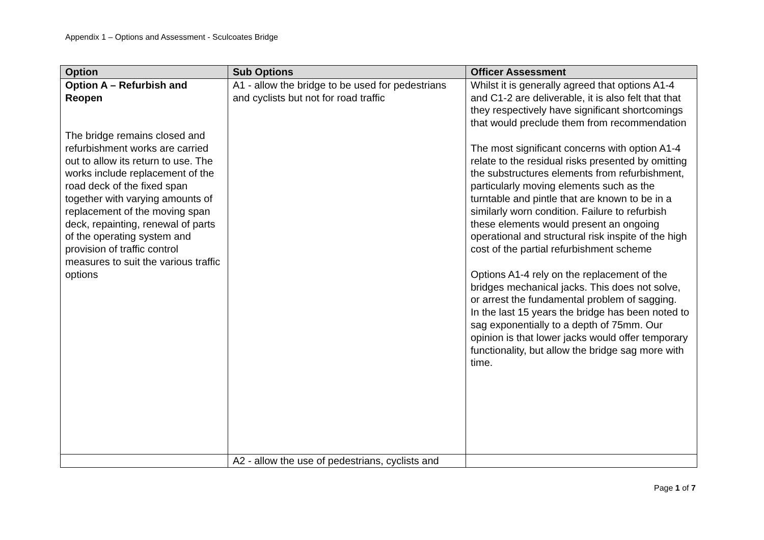Appendix 1 – Options and Assessment - Sculcoates Bridge
| Option | Sub Options | Officer Assessment |
| --- | --- | --- |
| Option A – Refurbish and Reopen The bridge remains closed and refurbishment works are carried out to allow its return to use. The works include replacement of the road deck of the fixed span together with varying amounts of replacement of the moving span deck, repainting, renewal of parts of the operating system and provision of traffic control measures to suit the various traffic options | A1 - allow the bridge to be used for pedestrians and cyclists but not for road traffic | Whilst it is generally agreed that options A1-4 and C1-2 are deliverable, it is also felt that that they respectively have significant shortcomings that would preclude them from recommendation The most significant concerns with option A1-4 relate to the residual risks presented by omitting the substructures elements from refurbishment, particularly moving elements such as the turntable and pintle that are known to be in a similarly worn condition. Failure to refurbish these elements would present an ongoing operational and structural risk inspite of the high cost of the partial refurbishment scheme Options A1-4 rely on the replacement of the bridges mechanical jacks. This does not solve, or arrest the fundamental problem of sagging. In the last 15 years the bridge has been noted to sag exponentially to a depth of 75mm. Our opinion is that lower jacks would offer temporary functionality, but allow the bridge sag more with time. |
| | A2 - allow the use of pedestrians, cyclists and | |
Page 1 of 7